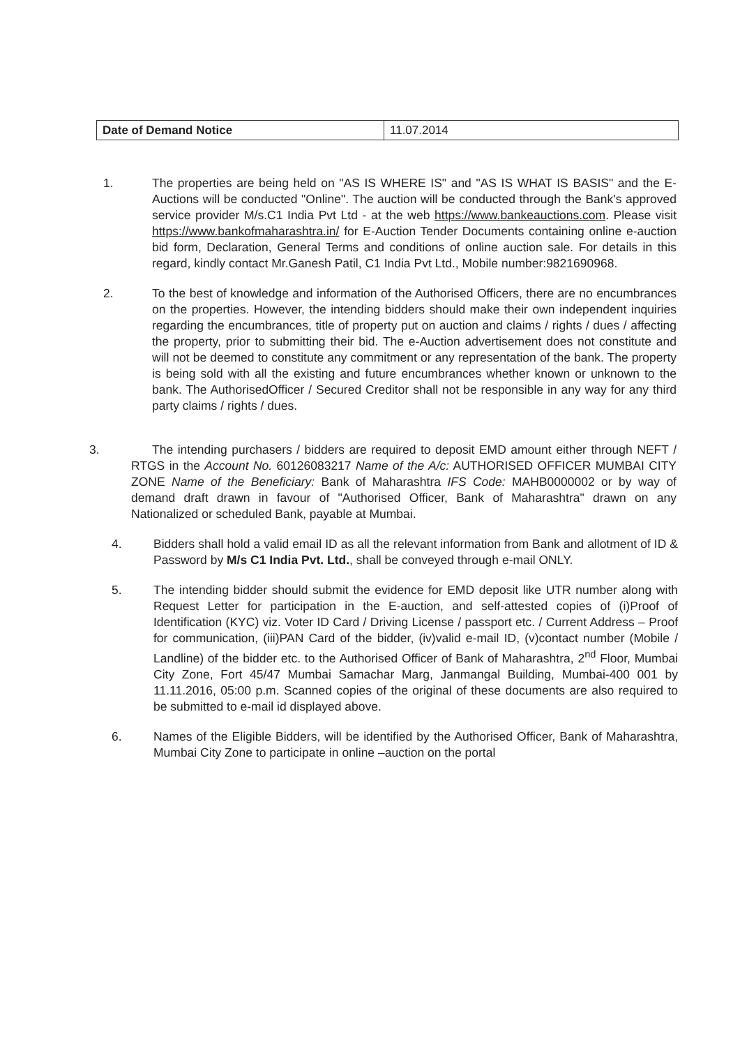| Date of Demand Notice | 11.07.2014 |
1. The properties are being held on "AS IS WHERE IS" and "AS IS WHAT IS BASIS" and the E-Auctions will be conducted "Online". The auction will be conducted through the Bank's approved service provider M/s.C1 India Pvt Ltd - at the web https://www.bankeauctions.com. Please visit https://www.bankofmaharashtra.in/ for E-Auction Tender Documents containing online e-auction bid form, Declaration, General Terms and conditions of online auction sale. For details in this regard, kindly contact Mr.Ganesh Patil, C1 India Pvt Ltd., Mobile number:9821690968.
2. To the best of knowledge and information of the Authorised Officers, there are no encumbrances on the properties. However, the intending bidders should make their own independent inquiries regarding the encumbrances, title of property put on auction and claims / rights / dues / affecting the property, prior to submitting their bid. The e-Auction advertisement does not constitute and will not be deemed to constitute any commitment or any representation of the bank. The property is being sold with all the existing and future encumbrances whether known or unknown to the bank. The AuthorisedOfficer / Secured Creditor shall not be responsible in any way for any third party claims / rights / dues.
3. The intending purchasers / bidders are required to deposit EMD amount either through NEFT / RTGS in the Account No. 60126083217 Name of the A/c: AUTHORISED OFFICER MUMBAI CITY ZONE Name of the Beneficiary: Bank of Maharashtra IFS Code: MAHB0000002 or by way of demand draft drawn in favour of "Authorised Officer, Bank of Maharashtra" drawn on any Nationalized or scheduled Bank, payable at Mumbai.
4. Bidders shall hold a valid email ID as all the relevant information from Bank and allotment of ID & Password by M/s C1 India Pvt. Ltd., shall be conveyed through e-mail ONLY.
5. The intending bidder should submit the evidence for EMD deposit like UTR number along with Request Letter for participation in the E-auction, and self-attested copies of (i)Proof of Identification (KYC) viz. Voter ID Card / Driving License / passport etc. / Current Address – Proof for communication, (iii)PAN Card of the bidder, (iv)valid e-mail ID, (v)contact number (Mobile / Landline) of the bidder etc. to the Authorised Officer of Bank of Maharashtra, 2<sup>nd</sup> Floor, Mumbai City Zone, Fort 45/47 Mumbai Samachar Marg, Janmangal Building, Mumbai-400 001 by 11.11.2016, 05:00 p.m. Scanned copies of the original of these documents are also required to be submitted to e-mail id displayed above.
6. Names of the Eligible Bidders, will be identified by the Authorised Officer, Bank of Maharashtra, Mumbai City Zone to participate in online –auction on the portal